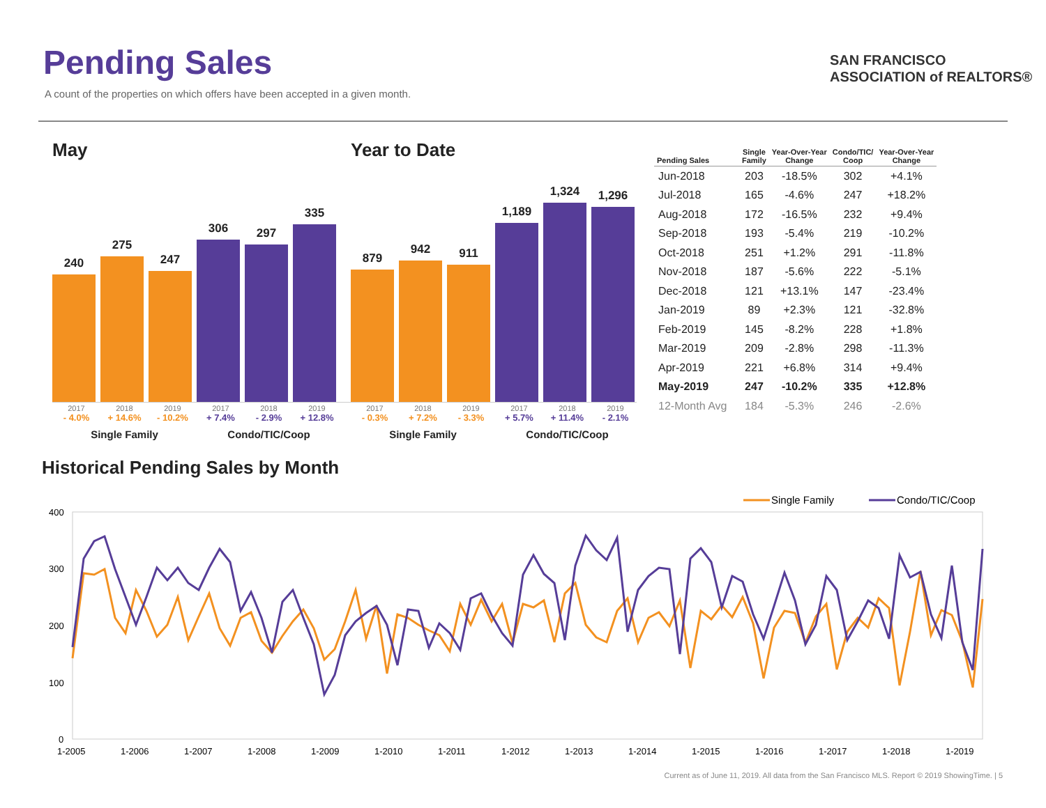Pending Sales
A count of the properties on which offers have been accepted in a given month.
SAN FRANCISCO
ASSOCIATION of REALTORS®
May
240
275
247
306
297
335
2017 2018 2019 2017 2018 2019
- 4.0% + 14.6% - 10.2% + 7.4% - 2.9% + 12.8%
Single Family Condo/TIC/Coop
Year to Date
879
942
911
1,189
1,324
1,296
2017 2018 2019 2017 2018 2019
- 0.3% + 7.2% - 3.3% + 5.7% + 11.4% - 2.1%
Single Family Condo/TIC/Coop
| Pending Sales | Single Family | Year-Over-Year Change | Condo/TIC/ Coop | Year-Over-Year Change |
| --- | --- | --- | --- | --- |
| Jun-2018 | 203 | -18.5% | 302 | +4.1% |
| Jul-2018 | 165 | -4.6% | 247 | +18.2% |
| Aug-2018 | 172 | -16.5% | 232 | +9.4% |
| Sep-2018 | 193 | -5.4% | 219 | -10.2% |
| Oct-2018 | 251 | +1.2% | 291 | -11.8% |
| Nov-2018 | 187 | -5.6% | 222 | -5.1% |
| Dec-2018 | 121 | +13.1% | 147 | -23.4% |
| Jan-2019 | 89 | +2.3% | 121 | -32.8% |
| Feb-2019 | 145 | -8.2% | 228 | +1.8% |
| Mar-2019 | 209 | -2.8% | 298 | -11.3% |
| Apr-2019 | 221 | +6.8% | 314 | +9.4% |
| May-2019 | 247 | -10.2% | 335 | +12.8% |
| 12-Month Avg | 184 | -5.3% | 246 | -2.6% |
Historical Pending Sales by Month
Single Family
Condo/TIC/Coop
400
300
200
100
0
1-2005
1-2006
1-2007
1-2008
1-2009
1-2010
1-2011
1-2012
1-2013
1-2014
1-2015
1-2016
1-2017
1-2018
1-2019
Current as of June 11, 2019. All data from the San Francisco MLS. Report © 2019 ShowingTime. | 5